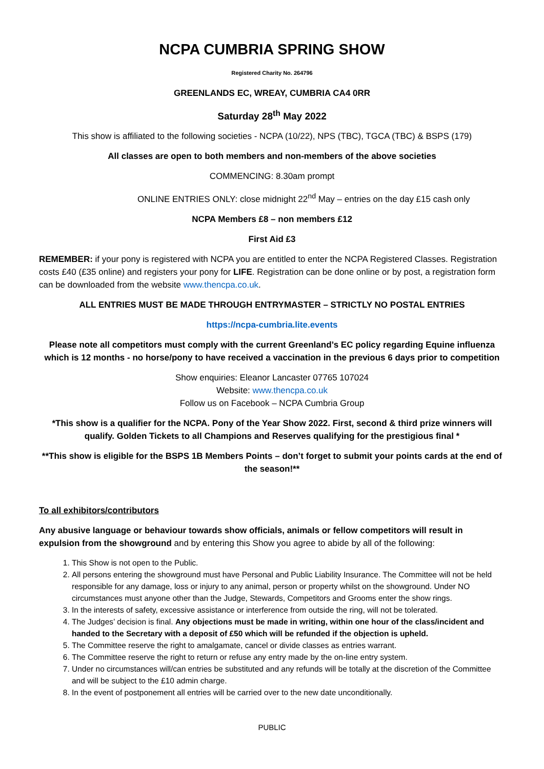NCPA CUMBRIA SPRING SHOW
Registered Charity No. 264796
GREENLANDS EC, WREAY, CUMBRIA CA4 0RR
Saturday 28<sup>th</sup> May 2022
This show is affiliated to the following societies - NCPA (10/22), NPS (TBC), TGCA (TBC) & BSPS (179)
All classes are open to both members and non-members of the above societies
COMMENCING: 8.30am prompt
ONLINE ENTRIES ONLY: close midnight 22<sup>nd</sup> May – entries on the day £15 cash only
NCPA Members £8 – non members £12
First Aid £3
REMEMBER: if your pony is registered with NCPA you are entitled to enter the NCPA Registered Classes. Registration costs £40 (£35 online) and registers your pony for LIFE. Registration can be done online or by post, a registration form can be downloaded from the website www.thencpa.co.uk.
ALL ENTRIES MUST BE MADE THROUGH ENTRYMASTER – STRICTLY NO POSTAL ENTRIES
https://ncpa-cumbria.lite.events
Please note all competitors must comply with the current Greenland’s EC policy regarding Equine influenza which is 12 months - no horse/pony to have received a vaccination in the previous 6 days prior to competition
Show enquiries: Eleanor Lancaster 07765 107024
Website: www.thencpa.co.uk
Follow us on Facebook – NCPA Cumbria Group
*This show is a qualifier for the NCPA. Pony of the Year Show 2022. First, second & third prize winners will qualify. Golden Tickets to all Champions and Reserves qualifying for the prestigious final *
**This show is eligible for the BSPS 1B Members Points – don’t forget to submit your points cards at the end of the season!**
To all exhibitors/contributors
Any abusive language or behaviour towards show officials, animals or fellow competitors will result in expulsion from the showground and by entering this Show you agree to abide by all of the following:
1. This Show is not open to the Public.
2. All persons entering the showground must have Personal and Public Liability Insurance. The Committee will not be held responsible for any damage, loss or injury to any animal, person or property whilst on the showground. Under NO circumstances must anyone other than the Judge, Stewards, Competitors and Grooms enter the show rings.
3. In the interests of safety, excessive assistance or interference from outside the ring, will not be tolerated.
4. The Judges’ decision is final. Any objections must be made in writing, within one hour of the class/incident and handed to the Secretary with a deposit of £50 which will be refunded if the objection is upheld.
5. The Committee reserve the right to amalgamate, cancel or divide classes as entries warrant.
6. The Committee reserve the right to return or refuse any entry made by the on-line entry system.
7. Under no circumstances will/can entries be substituted and any refunds will be totally at the discretion of the Committee and will be subject to the £10 admin charge.
8. In the event of postponement all entries will be carried over to the new date unconditionally.
PUBLIC